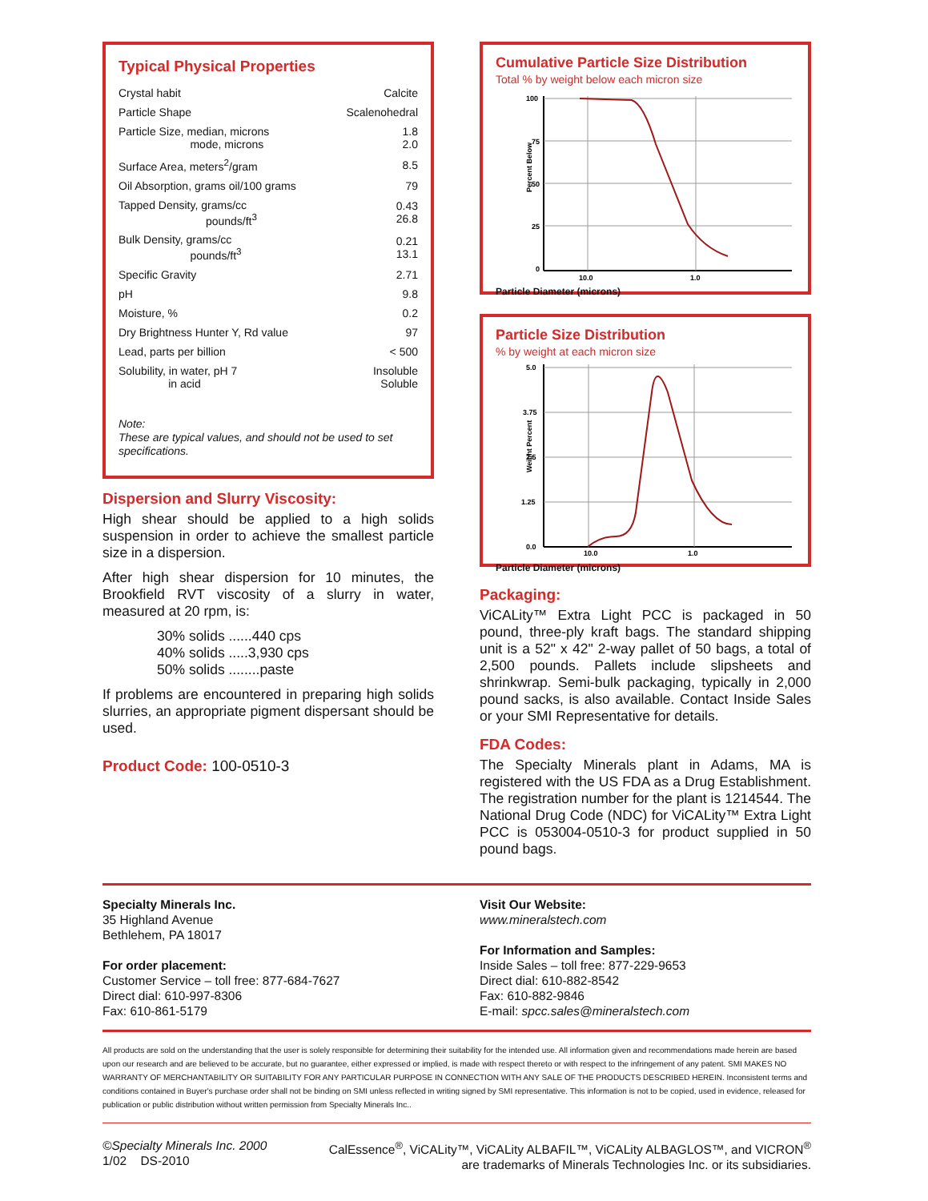Typical Physical Properties
| Crystal habit | Calcite |
| Particle Shape | Scalenohedral |
| Particle Size, median, microns mode, microns | 1.8 2.0 |
| Surface Area, meters<sup>2</sup>/gram | 8.5 |
| Oil Absorption, grams oil/100 grams | 79 |
| Tapped Density, grams/cc pounds/ft<sup>3</sup> | 0.43 26.8 |
| Bulk Density, grams/cc pounds/ft<sup>3</sup> | 0.21 13.1 |
| Specific Gravity | 2.71 |
| pH | 9.8 |
| Moisture, % | 0.2 |
| Dry Brightness Hunter Y, Rd value | 97 |
| Lead, parts per billion | < 500 |
| Solubility, in water, pH 7 in acid | Insoluble Soluble |
Note:
These are typical values, and should not be used to set specifications.
Dispersion and Slurry Viscosity:
High shear should be applied to a high solids suspension in order to achieve the smallest particle size in a dispersion.
After high shear dispersion for 10 minutes, the Brookfield RVT viscosity of a slurry in water, measured at 20 rpm, is:
30% solids ......440 cps
40% solids .....3,930 cps
50% solids ........paste
If problems are encountered in preparing high solids slurries, an appropriate pigment dispersant should be used.
Product Code: 100-0510-3
Cumulative Particle Size Distribution
Total % by weight below each micron size
Percent Below
100
75
50
25
0
10.0
1.0
Particle Diameter (microns)
Particle Size Distribution
% by weight at each micron size
Weight Percent
5.0
3.75
2.5
1.25
0.0
10.0
1.0
Particle Diameter (microns)
Packaging:
ViCALity™ Extra Light PCC is packaged in 50 pound, three-ply kraft bags. The standard shipping unit is a 52" x 42" 2-way pallet of 50 bags, a total of 2,500 pounds. Pallets include slipsheets and shrinkwrap. Semi-bulk packaging, typically in 2,000 pound sacks, is also available. Contact Inside Sales or your SMI Representative for details.
FDA Codes:
The Specialty Minerals plant in Adams, MA is registered with the US FDA as a Drug Establishment. The registration number for the plant is 1214544. The National Drug Code (NDC) for ViCALity™ Extra Light PCC is 053004-0510-3 for product supplied in 50 pound bags.
Specialty Minerals Inc.
35 Highland Avenue
Bethlehem, PA 18017
For order placement:
Customer Service – toll free: 877-684-7627
Direct dial: 610-997-8306
Fax: 610-861-5179
Visit Our Website:
www.mineralstech.com
For Information and Samples:
Inside Sales – toll free: 877-229-9653
Direct dial: 610-882-8542
Fax: 610-882-9846
E-mail: spcc.sales@mineralstech.com
All products are sold on the understanding that the user is solely responsible for determining their suitability for the intended use. All information given and recommendations made herein are based upon our research and are believed to be accurate, but no guarantee, either expressed or implied, is made with respect thereto or with respect to the infringement of any patent. SMI MAKES NO WARRANTY OF MERCHANTABILITY OR SUITABILITY FOR ANY PARTICULAR PURPOSE IN CONNECTION WITH ANY SALE OF THE PRODUCTS DESCRIBED HEREIN. Inconsistent terms and conditions contained in Buyer's purchase order shall not be binding on SMI unless reflected in writing signed by SMI representative. This information is not to be copied, used in evidence, released for publication or public distribution without written permission from Specialty Minerals Inc..
©Specialty Minerals Inc. 2000
1/02 DS-2010
CalEssence<sup>®</sup>, ViCALity™, ViCALity ALBAFIL™, ViCALity ALBAGLOS™, and VICRON<sup>®</sup>
are trademarks of Minerals Technologies Inc. or its subsidiaries.